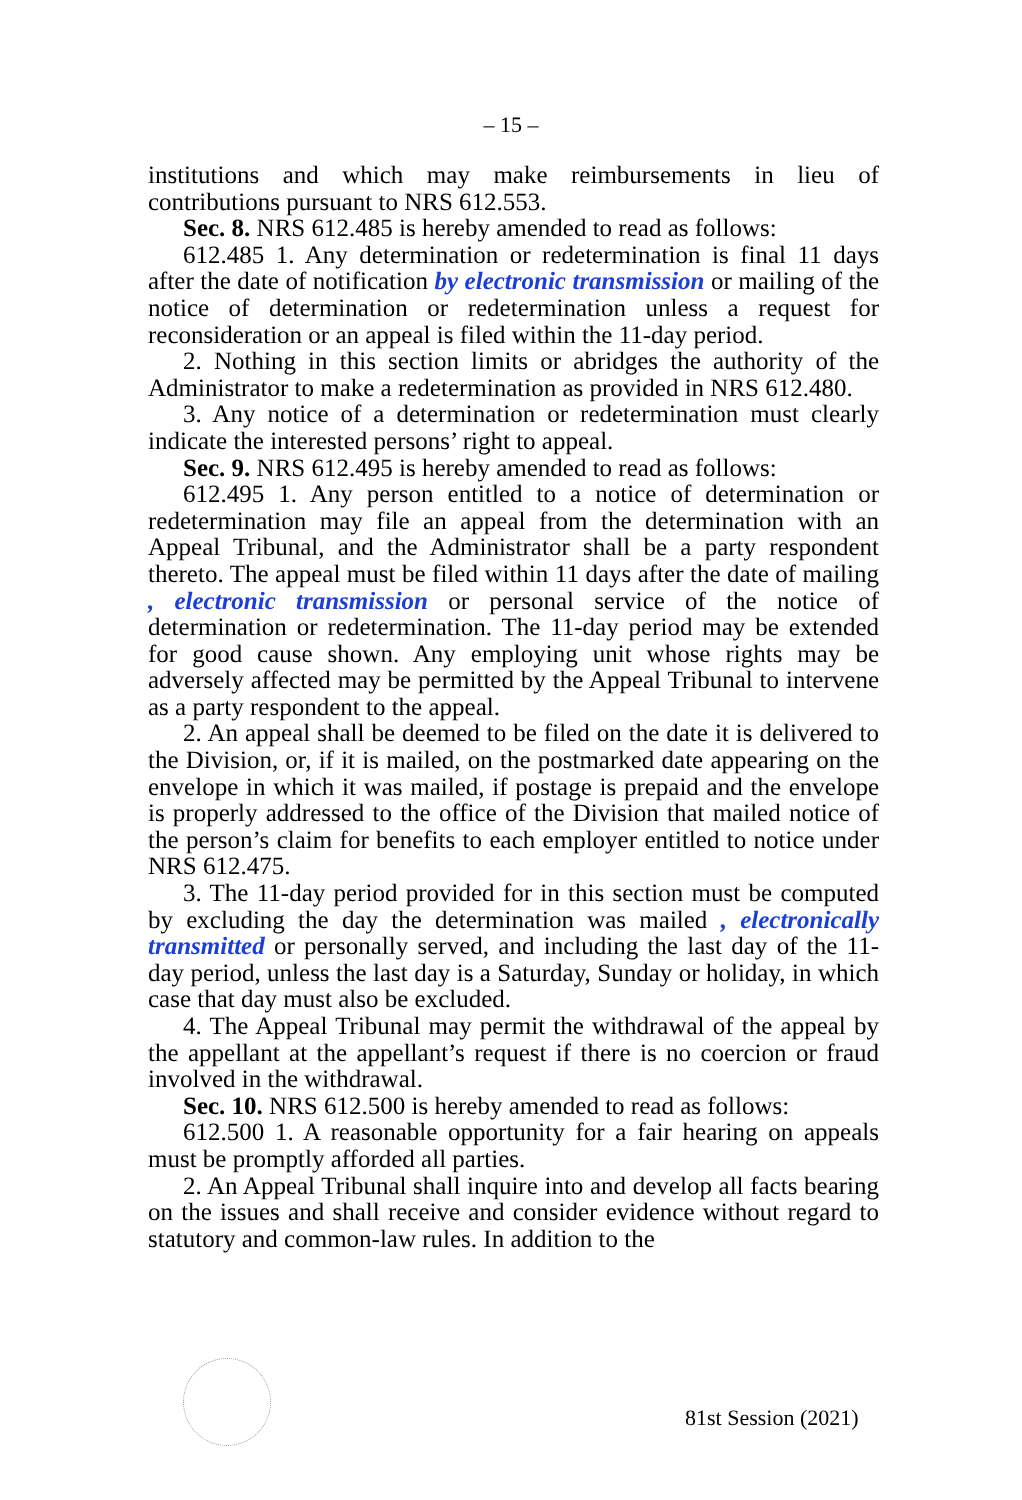– 15 –
institutions and which may make reimbursements in lieu of contributions pursuant to NRS 612.553.
Sec. 8. NRS 612.485 is hereby amended to read as follows:
612.485 1. Any determination or redetermination is final 11 days after the date of notification by electronic transmission or mailing of the notice of determination or redetermination unless a request for reconsideration or an appeal is filed within the 11-day period.
2. Nothing in this section limits or abridges the authority of the Administrator to make a redetermination as provided in NRS 612.480.
3. Any notice of a determination or redetermination must clearly indicate the interested persons’ right to appeal.
Sec. 9. NRS 612.495 is hereby amended to read as follows:
612.495 1. Any person entitled to a notice of determination or redetermination may file an appeal from the determination with an Appeal Tribunal, and the Administrator shall be a party respondent thereto. The appeal must be filed within 11 days after the date of mailing , electronic transmission or personal service of the notice of determination or redetermination. The 11-day period may be extended for good cause shown. Any employing unit whose rights may be adversely affected may be permitted by the Appeal Tribunal to intervene as a party respondent to the appeal.
2. An appeal shall be deemed to be filed on the date it is delivered to the Division, or, if it is mailed, on the postmarked date appearing on the envelope in which it was mailed, if postage is prepaid and the envelope is properly addressed to the office of the Division that mailed notice of the person’s claim for benefits to each employer entitled to notice under NRS 612.475.
3. The 11-day period provided for in this section must be computed by excluding the day the determination was mailed , electronically transmitted or personally served, and including the last day of the 11-day period, unless the last day is a Saturday, Sunday or holiday, in which case that day must also be excluded.
4. The Appeal Tribunal may permit the withdrawal of the appeal by the appellant at the appellant’s request if there is no coercion or fraud involved in the withdrawal.
Sec. 10. NRS 612.500 is hereby amended to read as follows:
612.500 1. A reasonable opportunity for a fair hearing on appeals must be promptly afforded all parties.
2. An Appeal Tribunal shall inquire into and develop all facts bearing on the issues and shall receive and consider evidence without regard to statutory and common-law rules. In addition to the
81st Session (2021)